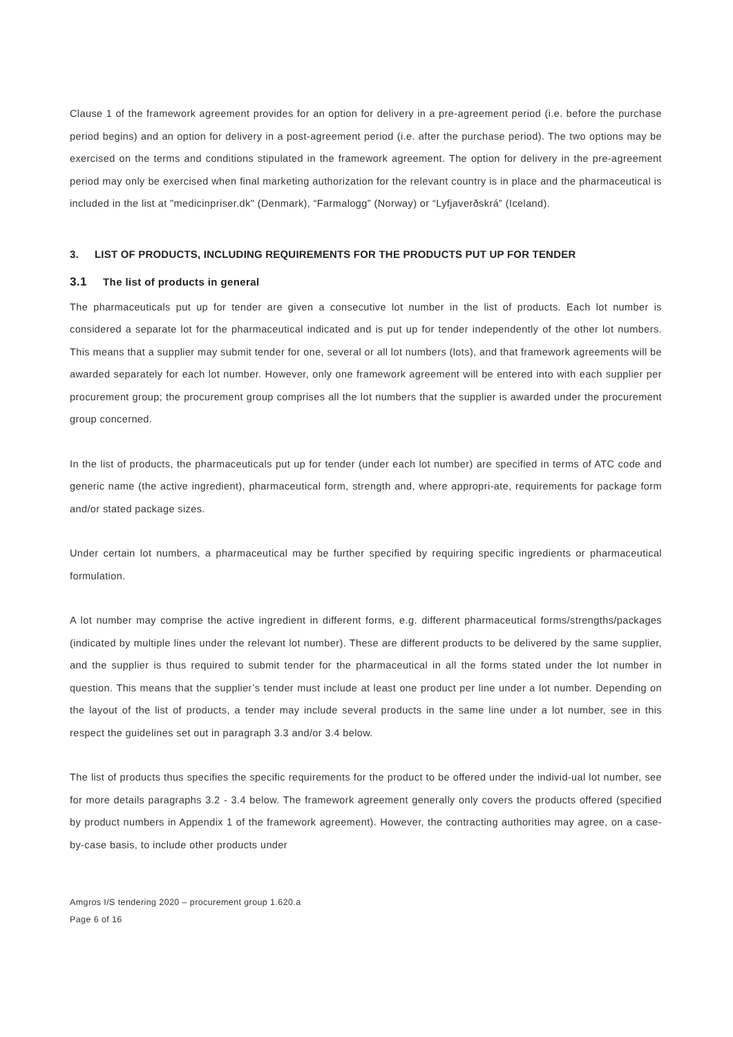Clause 1 of the framework agreement provides for an option for delivery in a pre-agreement period (i.e. before the purchase period begins) and an option for delivery in a post-agreement period (i.e. after the purchase period). The two options may be exercised on the terms and conditions stipulated in the framework agreement. The option for delivery in the pre-agreement period may only be exercised when final marketing authorization for the relevant country is in place and the pharmaceutical is included in the list at "medicinpriser.dk" (Denmark), “Farmalogg” (Norway) or “Lyfjaverðskrá” (Iceland).
3. LIST OF PRODUCTS, INCLUDING REQUIREMENTS FOR THE PRODUCTS PUT UP FOR TENDER
3.1 The list of products in general
The pharmaceuticals put up for tender are given a consecutive lot number in the list of products. Each lot number is considered a separate lot for the pharmaceutical indicated and is put up for tender independently of the other lot numbers. This means that a supplier may submit tender for one, several or all lot numbers (lots), and that framework agreements will be awarded separately for each lot number. However, only one framework agreement will be entered into with each supplier per procurement group; the procurement group comprises all the lot numbers that the supplier is awarded under the procurement group concerned.
In the list of products, the pharmaceuticals put up for tender (under each lot number) are specified in terms of ATC code and generic name (the active ingredient), pharmaceutical form, strength and, where appropri-ate, requirements for package form and/or stated package sizes.
Under certain lot numbers, a pharmaceutical may be further specified by requiring specific ingredients or pharmaceutical formulation.
A lot number may comprise the active ingredient in different forms, e.g. different pharmaceutical forms/strengths/packages (indicated by multiple lines under the relevant lot number). These are different products to be delivered by the same supplier, and the supplier is thus required to submit tender for the pharmaceutical in all the forms stated under the lot number in question. This means that the supplier’s tender must include at least one product per line under a lot number. Depending on the layout of the list of products, a tender may include several products in the same line under a lot number, see in this respect the guidelines set out in paragraph 3.3 and/or 3.4 below.
The list of products thus specifies the specific requirements for the product to be offered under the individ-ual lot number, see for more details paragraphs 3.2 - 3.4 below. The framework agreement generally only covers the products offered (specified by product numbers in Appendix 1 of the framework agreement). However, the contracting authorities may agree, on a case-by-case basis, to include other products under
Amgros I/S tendering 2020 – procurement group 1.620.a
Page 6 of 16